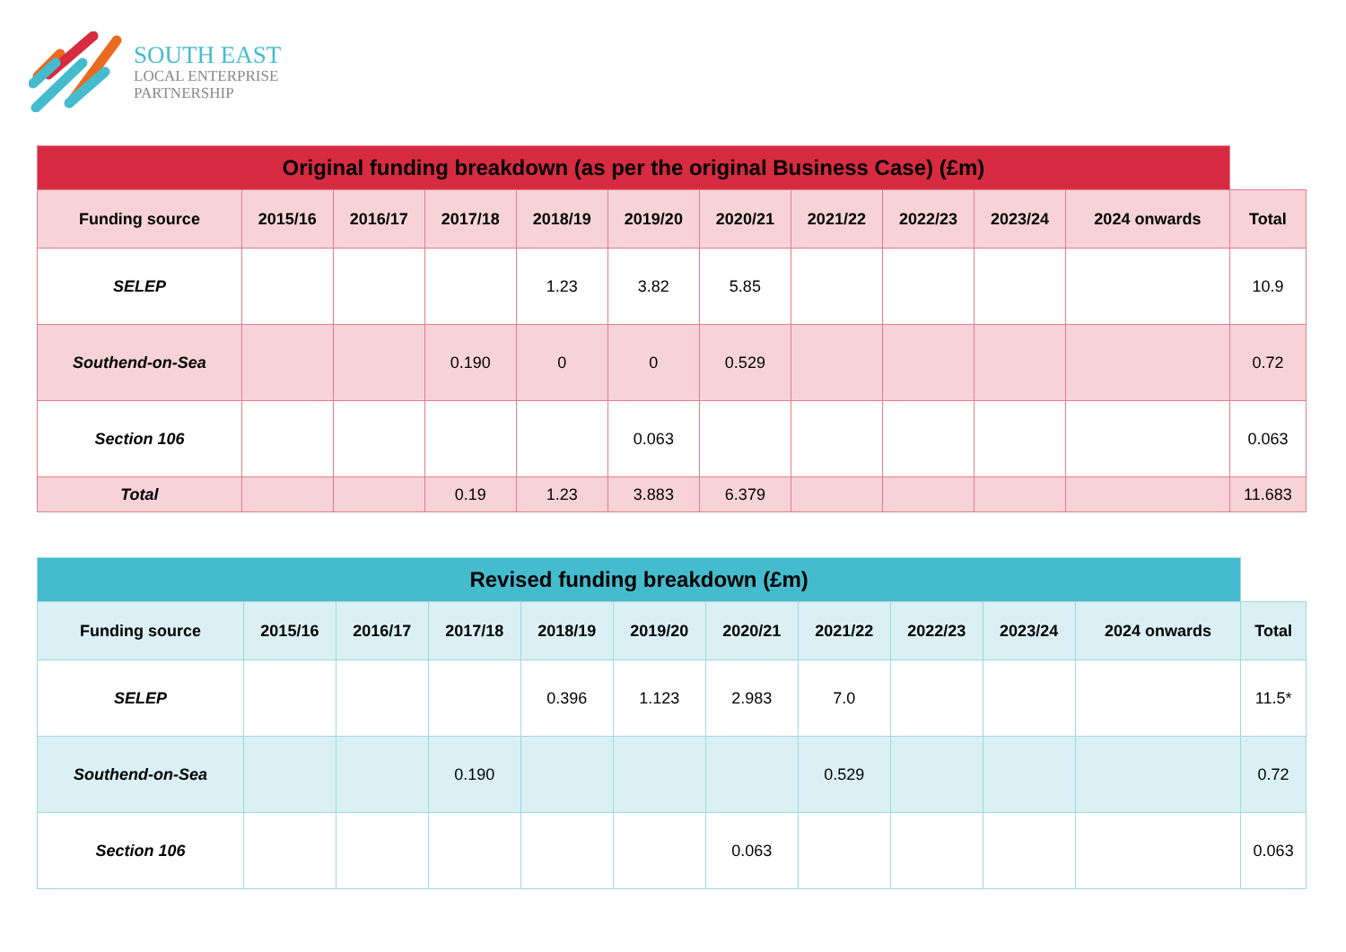SOUTH EAST
LOCAL ENTERPRISE
PARTNERSHIP
| Original funding breakdown (as per the original Business Case) (£m) | | | | | | | | | | | |
| --- | --- | --- | --- | --- | --- | --- | --- | --- | --- | --- | --- |
| Funding source | 2015/16 | 2016/17 | 2017/18 | 2018/19 | 2019/20 | 2020/21 | 2021/22 | 2022/23 | 2023/24 | 2024 onwards | Total |
| SELEP | | | | 1.23 | 3.82 | 5.85 | | | | | 10.9 |
| Southend-on-Sea | | | 0.190 | 0 | 0 | 0.529 | | | | | 0.72 |
| Section 106 | | | | | 0.063 | | | | | | 0.063 |
| Total | | | 0.19 | 1.23 | 3.883 | 6.379 | | | | | 11.683 |
| Revised funding breakdown (£m) | | | | | | | | | | | |
| --- | --- | --- | --- | --- | --- | --- | --- | --- | --- | --- | --- |
| Funding source | 2015/16 | 2016/17 | 2017/18 | 2018/19 | 2019/20 | 2020/21 | 2021/22 | 2022/23 | 2023/24 | 2024 onwards | Total |
| SELEP | | | | 0.396 | 1.123 | 2.983 | 7.0 | | | | 11.5* |
| Southend-on-Sea | | | 0.190 | | | | 0.529 | | | | 0.72 |
| Section 106 | | | | | | 0.063 | | | | | 0.063 |